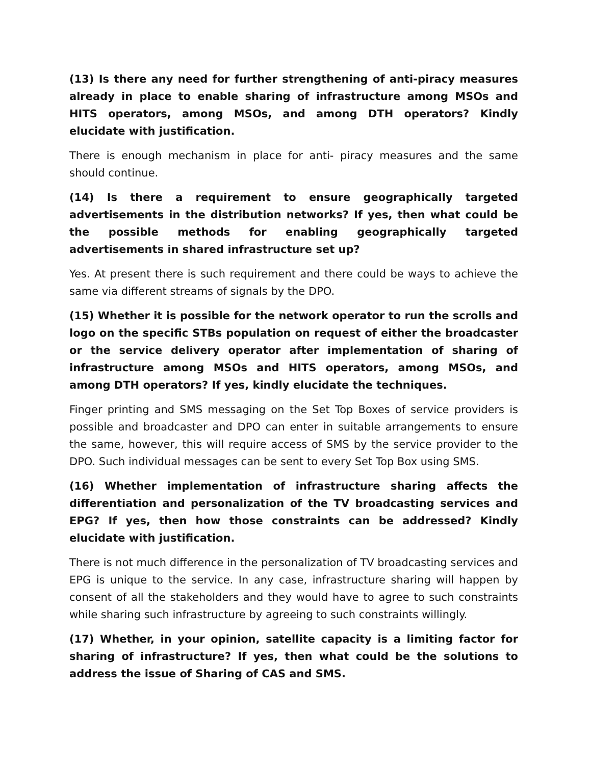(13) Is there any need for further strengthening of anti-piracy measures already in place to enable sharing of infrastructure among MSOs and HITS operators, among MSOs, and among DTH operators? Kindly elucidate with justification.
There is enough mechanism in place for anti- piracy measures and the same should continue.
(14) Is there a requirement to ensure geographically targeted advertisements in the distribution networks? If yes, then what could be the possible methods for enabling geographically targeted advertisements in shared infrastructure set up?
Yes. At present there is such requirement and there could be ways to achieve the same via different streams of signals by the DPO.
(15) Whether it is possible for the network operator to run the scrolls and logo on the specific STBs population on request of either the broadcaster or the service delivery operator after implementation of sharing of infrastructure among MSOs and HITS operators, among MSOs, and among DTH operators? If yes, kindly elucidate the techniques.
Finger printing and SMS messaging on the Set Top Boxes of service providers is possible and broadcaster and DPO can enter in suitable arrangements to ensure the same, however, this will require access of SMS by the service provider to the DPO. Such individual messages can be sent to every Set Top Box using SMS.
(16) Whether implementation of infrastructure sharing affects the differentiation and personalization of the TV broadcasting services and EPG? If yes, then how those constraints can be addressed? Kindly elucidate with justification.
There is not much difference in the personalization of TV broadcasting services and EPG is unique to the service. In any case, infrastructure sharing will happen by consent of all the stakeholders and they would have to agree to such constraints while sharing such infrastructure by agreeing to such constraints willingly.
(17) Whether, in your opinion, satellite capacity is a limiting factor for sharing of infrastructure? If yes, then what could be the solutions to address the issue of Sharing of CAS and SMS.